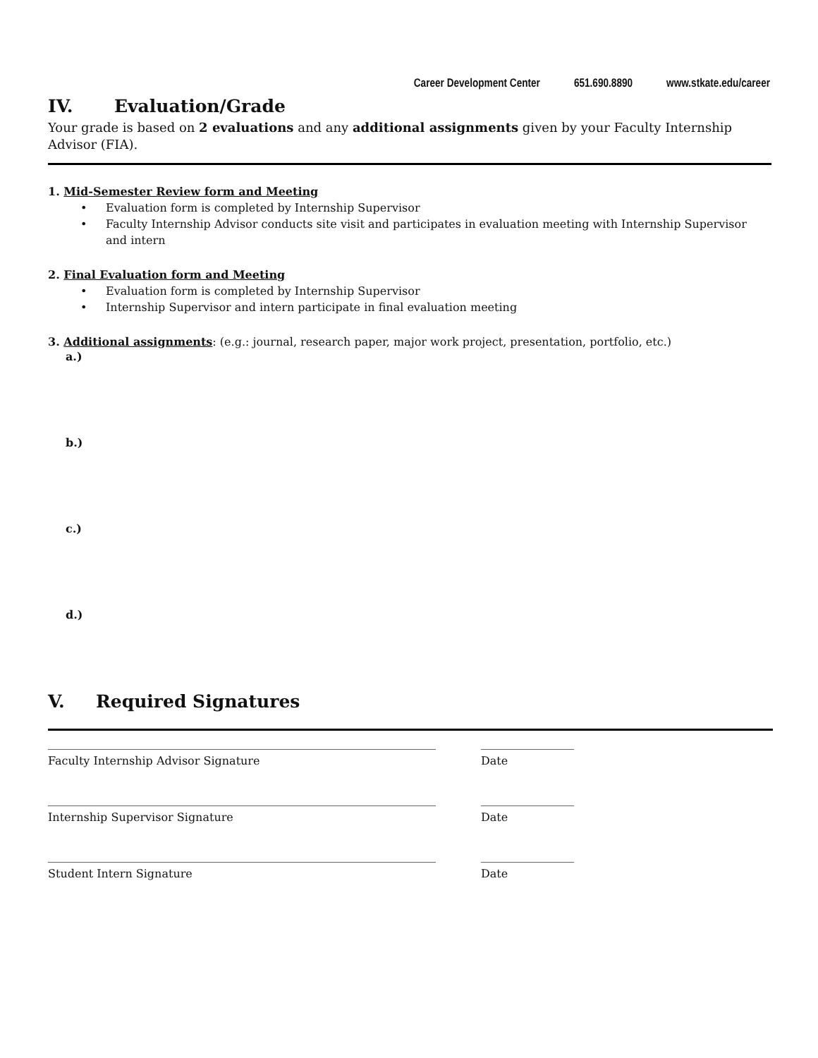Career Development Center 651.690.8890 www.stkate.edu/career
IV. Evaluation/Grade
Your grade is based on 2 evaluations and any additional assignments given by your Faculty Internship Advisor (FIA).
1. Mid-Semester Review form and Meeting
• Evaluation form is completed by Internship Supervisor
• Faculty Internship Advisor conducts site visit and participates in evaluation meeting with Internship Supervisor and intern
2. Final Evaluation form and Meeting
• Evaluation form is completed by Internship Supervisor
• Internship Supervisor and intern participate in final evaluation meeting
3. Additional assignments: (e.g.: journal, research paper, major work project, presentation, portfolio, etc.)
a.)
b.)
c.)
d.)
V. Required Signatures
Faculty Internship Advisor Signature Date
Internship Supervisor Signature Date
Student Intern Signature Date